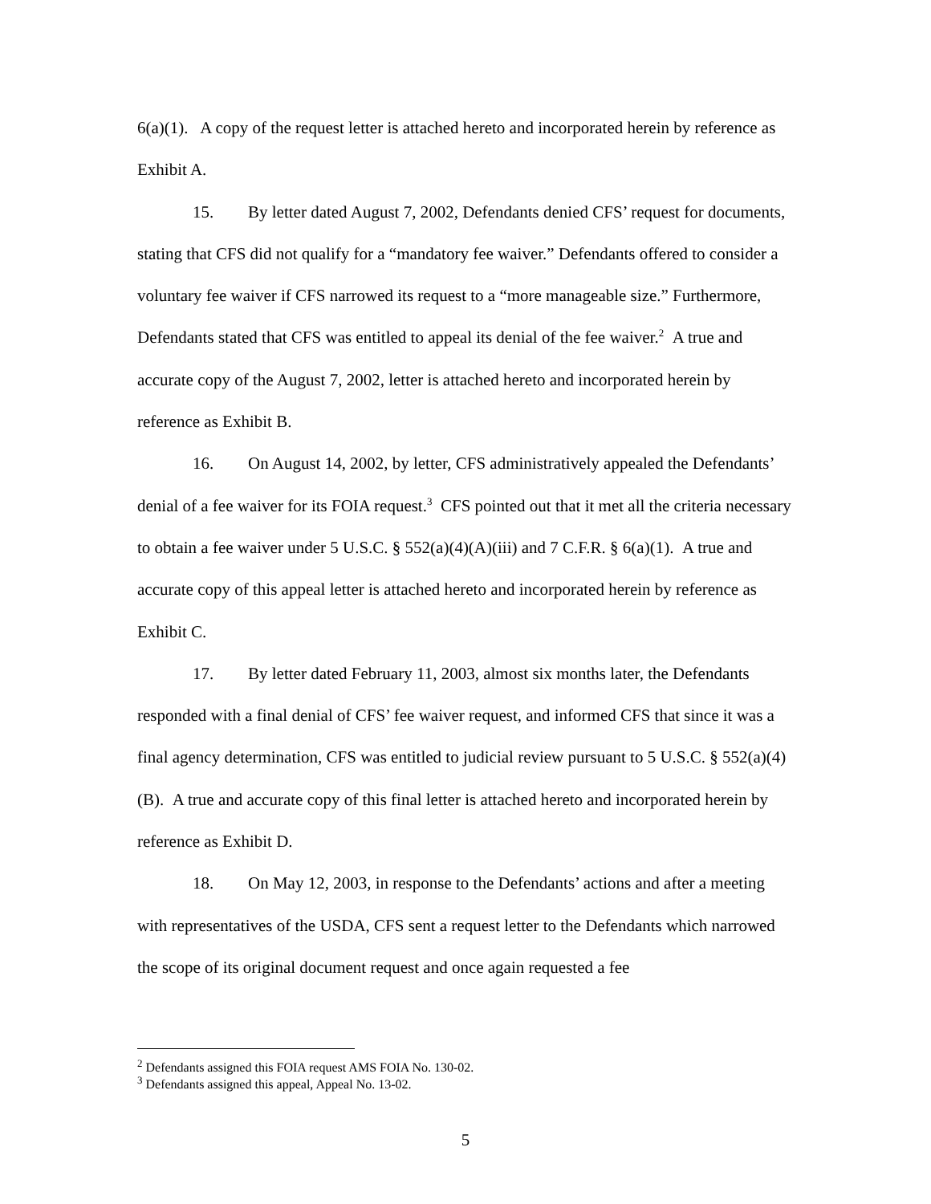6(a)(1). A copy of the request letter is attached hereto and incorporated herein by reference as Exhibit A.
15. By letter dated August 7, 2002, Defendants denied CFS’ request for documents, stating that CFS did not qualify for a “mandatory fee waiver.” Defendants offered to consider a voluntary fee waiver if CFS narrowed its request to a “more manageable size.” Furthermore, Defendants stated that CFS was entitled to appeal its denial of the fee waiver.<sup>2</sup> A true and accurate copy of the August 7, 2002, letter is attached hereto and incorporated herein by reference as Exhibit B.
16. On August 14, 2002, by letter, CFS administratively appealed the Defendants’ denial of a fee waiver for its FOIA request.<sup>3</sup> CFS pointed out that it met all the criteria necessary to obtain a fee waiver under 5 U.S.C. § 552(a)(4)(A)(iii) and 7 C.F.R. § 6(a)(1). A true and accurate copy of this appeal letter is attached hereto and incorporated herein by reference as Exhibit C.
17. By letter dated February 11, 2003, almost six months later, the Defendants responded with a final denial of CFS’ fee waiver request, and informed CFS that since it was a final agency determination, CFS was entitled to judicial review pursuant to 5 U.S.C. § 552(a)(4)(B). A true and accurate copy of this final letter is attached hereto and incorporated herein by reference as Exhibit D.
18. On May 12, 2003, in response to the Defendants’ actions and after a meeting with representatives of the USDA, CFS sent a request letter to the Defendants which narrowed the scope of its original document request and once again requested a fee
<sup>2</sup> Defendants assigned this FOIA request AMS FOIA No. 130-02.
<sup>3</sup> Defendants assigned this appeal, Appeal No. 13-02.
5